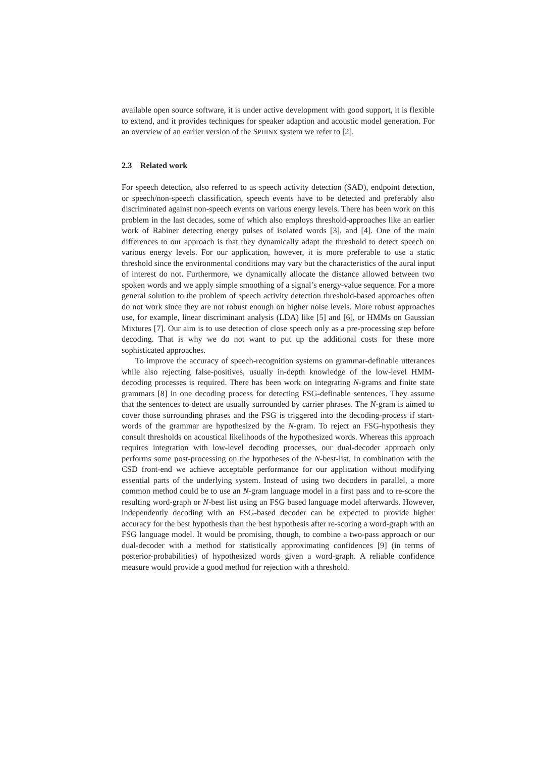available open source software, it is under active development with good support, it is flexible to extend, and it provides techniques for speaker adaption and acoustic model generation. For an overview of an earlier version of the SPHINX system we refer to [2].
2.3 Related work
For speech detection, also referred to as speech activity detection (SAD), endpoint detection, or speech/non-speech classification, speech events have to be detected and preferably also discriminated against non-speech events on various energy levels. There has been work on this problem in the last decades, some of which also employs threshold-approaches like an earlier work of Rabiner detecting energy pulses of isolated words [3], and [4]. One of the main differences to our approach is that they dynamically adapt the threshold to detect speech on various energy levels. For our application, however, it is more preferable to use a static threshold since the environmental conditions may vary but the characteristics of the aural input of interest do not. Furthermore, we dynamically allocate the distance allowed between two spoken words and we apply simple smoothing of a signal’s energy-value sequence. For a more general solution to the problem of speech activity detection threshold-based approaches often do not work since they are not robust enough on higher noise levels. More robust approaches use, for example, linear discriminant analysis (LDA) like [5] and [6], or HMMs on Gaussian Mixtures [7]. Our aim is to use detection of close speech only as a pre-processing step before decoding. That is why we do not want to put up the additional costs for these more sophisticated approaches.
To improve the accuracy of speech-recognition systems on grammar-definable utterances while also rejecting false-positives, usually in-depth knowledge of the low-level HMM-decoding processes is required. There has been work on integrating N-grams and finite state grammars [8] in one decoding process for detecting FSG-definable sentences. They assume that the sentences to detect are usually surrounded by carrier phrases. The N-gram is aimed to cover those surrounding phrases and the FSG is triggered into the decoding-process if start-words of the grammar are hypothesized by the N-gram. To reject an FSG-hypothesis they consult thresholds on acoustical likelihoods of the hypothesized words. Whereas this approach requires integration with low-level decoding processes, our dual-decoder approach only performs some post-processing on the hypotheses of the N-best-list. In combination with the CSD front-end we achieve acceptable performance for our application without modifying essential parts of the underlying system. Instead of using two decoders in parallel, a more common method could be to use an N-gram language model in a first pass and to re-score the resulting word-graph or N-best list using an FSG based language model afterwards. However, independently decoding with an FSG-based decoder can be expected to provide higher accuracy for the best hypothesis than the best hypothesis after re-scoring a word-graph with an FSG language model. It would be promising, though, to combine a two-pass approach or our dual-decoder with a method for statistically approximating confidences [9] (in terms of posterior-probabilities) of hypothesized words given a word-graph. A reliable confidence measure would provide a good method for rejection with a threshold.